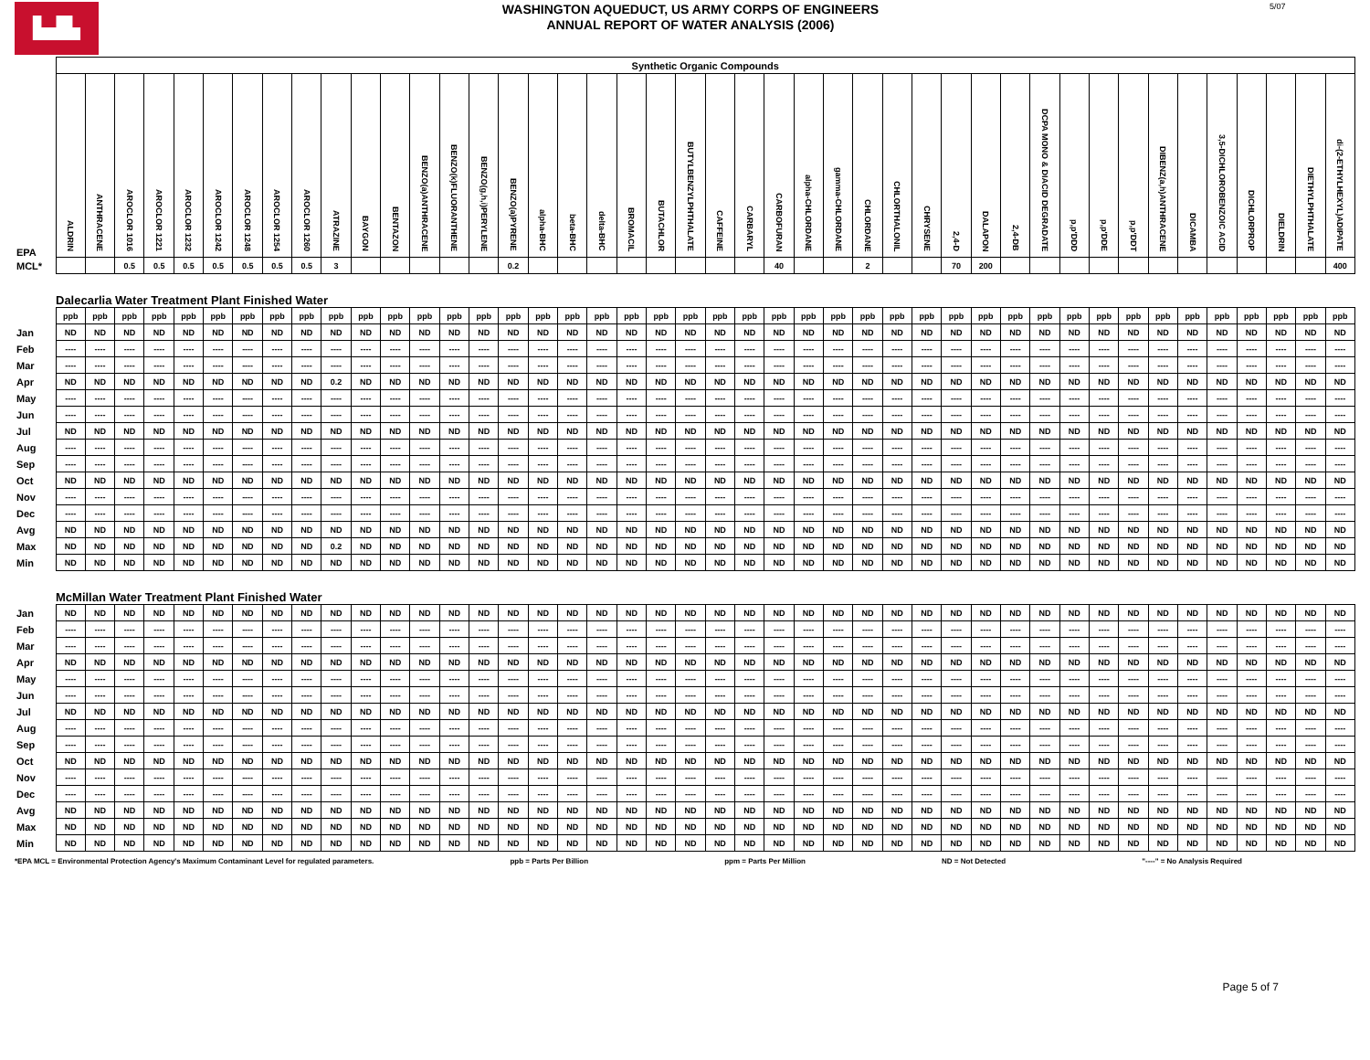▙▟▙
WASHINGTON AQUEDUCT, US ARMY CORPS OF ENGINEERS
ANNUAL REPORT OF WATER ANALYSIS (2006)
5/07
| | Synthetic Organic Compounds | | | | | | | | | | | | | | | | | | | | | | | | | | | | | | | | | | | | | | | | | | | |
| EPA | ALDRIN | ANTHRACENE | AROCLOR 1016 | AROCLOR 1221 | AROCLOR 1232 | AROCLOR 1242 | AROCLOR 1248 | AROCLOR 1254 | AROCLOR 1260 | ATRAZINE | BAYGON | BENTAZON | BENZO(a)ANTHRACENE | BENZO(k)FLUORANTHENE | BENZO(g,h,i)PERYLENE | BENZO(a)PYRENE | alpha-BHC | beta-BHC | delta-BHC | BROMACIL | BUTACHLOR | BUTYLBENZYLPHTHALATE | CAFFEINE | CARBARYL | CARBOFURAN | alpha-CHLORDANE | gamma-CHLORDANE | CHLORDANE | CHLORTHALONIL | CHRYSENE | 2,4-D | DALAPON | 2,4-DB | DCPA MONO & DIACID DEGRADATE | p,p'DDD | p,p'DDE | p,p'DDT | DIBENZ(a,h)ANTHRACENE | DICAMBA | 3,5-DICHLOROBENZOIC ACID | DICHLORPROP | DIELDRIN | DIETHYLPHTHALATE | di-(2-ETHYLHEXYL)ADIPATE |
| MCL* | | | 0.5 | 0.5 | 0.5 | 0.5 | 0.5 | 0.5 | 0.5 | 3 | | | | | | 0.2 | | | | | | | | | 40 | | | 2 | | | 70 | 200 | | | | | | | | | | | | 400 |
| | Dalecarlia Water Treatment Plant Finished Water | | | | | | | | | | | | | | | | | | | | | | | | | | | | | | | | | | | | | | | | | | | |
| | ppb | ppb | ppb | ppb | ppb | ppb | ppb | ppb | ppb | ppb | ppb | ppb | ppb | ppb | ppb | ppb | ppb | ppb | ppb | ppb | ppb | ppb | ppb | ppb | ppb | ppb | ppb | ppb | ppb | ppb | ppb | ppb | ppb | ppb | ppb | ppb | ppb | ppb | ppb | ppb | ppb | ppb | ppb | ppb |
| Jan | ND | ND | ND | ND | ND | ND | ND | ND | ND | ND | ND | ND | ND | ND | ND | ND | ND | ND | ND | ND | ND | ND | ND | ND | ND | ND | ND | ND | ND | ND | ND | ND | ND | ND | ND | ND | ND | ND | ND | ND | ND | ND | ND | ND |
| Feb | ---- | ---- | ---- | ---- | ---- | ---- | ---- | ---- | ---- | ---- | ---- | ---- | ---- | ---- | ---- | ---- | ---- | ---- | ---- | ---- | ---- | ---- | ---- | ---- | ---- | ---- | ---- | ---- | ---- | ---- | ---- | ---- | ---- | ---- | ---- | ---- | ---- | ---- | ---- | ---- | ---- | ---- | ---- | ---- |
| Mar | ---- | ---- | ---- | ---- | ---- | ---- | ---- | ---- | ---- | ---- | ---- | ---- | ---- | ---- | ---- | ---- | ---- | ---- | ---- | ---- | ---- | ---- | ---- | ---- | ---- | ---- | ---- | ---- | ---- | ---- | ---- | ---- | ---- | ---- | ---- | ---- | ---- | ---- | ---- | ---- | ---- | ---- | ---- | ---- |
| Apr | ND | ND | ND | ND | ND | ND | ND | ND | ND | 0.2 | ND | ND | ND | ND | ND | ND | ND | ND | ND | ND | ND | ND | ND | ND | ND | ND | ND | ND | ND | ND | ND | ND | ND | ND | ND | ND | ND | ND | ND | ND | ND | ND | ND | ND |
| May | ---- | ---- | ---- | ---- | ---- | ---- | ---- | ---- | ---- | ---- | ---- | ---- | ---- | ---- | ---- | ---- | ---- | ---- | ---- | ---- | ---- | ---- | ---- | ---- | ---- | ---- | ---- | ---- | ---- | ---- | ---- | ---- | ---- | ---- | ---- | ---- | ---- | ---- | ---- | ---- | ---- | ---- | ---- | ---- |
| Jun | ---- | ---- | ---- | ---- | ---- | ---- | ---- | ---- | ---- | ---- | ---- | ---- | ---- | ---- | ---- | ---- | ---- | ---- | ---- | ---- | ---- | ---- | ---- | ---- | ---- | ---- | ---- | ---- | ---- | ---- | ---- | ---- | ---- | ---- | ---- | ---- | ---- | ---- | ---- | ---- | ---- | ---- | ---- | ---- |
| Jul | ND | ND | ND | ND | ND | ND | ND | ND | ND | ND | ND | ND | ND | ND | ND | ND | ND | ND | ND | ND | ND | ND | ND | ND | ND | ND | ND | ND | ND | ND | ND | ND | ND | ND | ND | ND | ND | ND | ND | ND | ND | ND | ND | ND |
| Aug | ---- | ---- | ---- | ---- | ---- | ---- | ---- | ---- | ---- | ---- | ---- | ---- | ---- | ---- | ---- | ---- | ---- | ---- | ---- | ---- | ---- | ---- | ---- | ---- | ---- | ---- | ---- | ---- | ---- | ---- | ---- | ---- | ---- | ---- | ---- | ---- | ---- | ---- | ---- | ---- | ---- | ---- | ---- | ---- |
| Sep | ---- | ---- | ---- | ---- | ---- | ---- | ---- | ---- | ---- | ---- | ---- | ---- | ---- | ---- | ---- | ---- | ---- | ---- | ---- | ---- | ---- | ---- | ---- | ---- | ---- | ---- | ---- | ---- | ---- | ---- | ---- | ---- | ---- | ---- | ---- | ---- | ---- | ---- | ---- | ---- | ---- | ---- | ---- | ---- |
| Oct | ND | ND | ND | ND | ND | ND | ND | ND | ND | ND | ND | ND | ND | ND | ND | ND | ND | ND | ND | ND | ND | ND | ND | ND | ND | ND | ND | ND | ND | ND | ND | ND | ND | ND | ND | ND | ND | ND | ND | ND | ND | ND | ND | ND |
| Nov | ---- | ---- | ---- | ---- | ---- | ---- | ---- | ---- | ---- | ---- | ---- | ---- | ---- | ---- | ---- | ---- | ---- | ---- | ---- | ---- | ---- | ---- | ---- | ---- | ---- | ---- | ---- | ---- | ---- | ---- | ---- | ---- | ---- | ---- | ---- | ---- | ---- | ---- | ---- | ---- | ---- | ---- | ---- | ---- |
| Dec | ---- | ---- | ---- | ---- | ---- | ---- | ---- | ---- | ---- | ---- | ---- | ---- | ---- | ---- | ---- | ---- | ---- | ---- | ---- | ---- | ---- | ---- | ---- | ---- | ---- | ---- | ---- | ---- | ---- | ---- | ---- | ---- | ---- | ---- | ---- | ---- | ---- | ---- | ---- | ---- | ---- | ---- | ---- | ---- |
| Avg | ND | ND | ND | ND | ND | ND | ND | ND | ND | ND | ND | ND | ND | ND | ND | ND | ND | ND | ND | ND | ND | ND | ND | ND | ND | ND | ND | ND | ND | ND | ND | ND | ND | ND | ND | ND | ND | ND | ND | ND | ND | ND | ND | ND |
| Max | ND | ND | ND | ND | ND | ND | ND | ND | ND | 0.2 | ND | ND | ND | ND | ND | ND | ND | ND | ND | ND | ND | ND | ND | ND | ND | ND | ND | ND | ND | ND | ND | ND | ND | ND | ND | ND | ND | ND | ND | ND | ND | ND | ND | ND |
| Min | ND | ND | ND | ND | ND | ND | ND | ND | ND | ND | ND | ND | ND | ND | ND | ND | ND | ND | ND | ND | ND | ND | ND | ND | ND | ND | ND | ND | ND | ND | ND | ND | ND | ND | ND | ND | ND | ND | ND | ND | ND | ND | ND | ND |
| | McMillan Water Treatment Plant Finished Water | | | | | | | | | | | | | | | | | | | | | | | | | | | | | | | | | | | | | | | | | | | |
| Jan | ND | ND | ND | ND | ND | ND | ND | ND | ND | ND | ND | ND | ND | ND | ND | ND | ND | ND | ND | ND | ND | ND | ND | ND | ND | ND | ND | ND | ND | ND | ND | ND | ND | ND | ND | ND | ND | ND | ND | ND | ND | ND | ND | ND |
| Feb | ---- | ---- | ---- | ---- | ---- | ---- | ---- | ---- | ---- | ---- | ---- | ---- | ---- | ---- | ---- | ---- | ---- | ---- | ---- | ---- | ---- | ---- | ---- | ---- | ---- | ---- | ---- | ---- | ---- | ---- | ---- | ---- | ---- | ---- | ---- | ---- | ---- | ---- | ---- | ---- | ---- | ---- | ---- | ---- |
| Mar | ---- | ---- | ---- | ---- | ---- | ---- | ---- | ---- | ---- | ---- | ---- | ---- | ---- | ---- | ---- | ---- | ---- | ---- | ---- | ---- | ---- | ---- | ---- | ---- | ---- | ---- | ---- | ---- | ---- | ---- | ---- | ---- | ---- | ---- | ---- | ---- | ---- | ---- | ---- | ---- | ---- | ---- | ---- | ---- |
| Apr | ND | ND | ND | ND | ND | ND | ND | ND | ND | ND | ND | ND | ND | ND | ND | ND | ND | ND | ND | ND | ND | ND | ND | ND | ND | ND | ND | ND | ND | ND | ND | ND | ND | ND | ND | ND | ND | ND | ND | ND | ND | ND | ND | ND |
| May | ---- | ---- | ---- | ---- | ---- | ---- | ---- | ---- | ---- | ---- | ---- | ---- | ---- | ---- | ---- | ---- | ---- | ---- | ---- | ---- | ---- | ---- | ---- | ---- | ---- | ---- | ---- | ---- | ---- | ---- | ---- | ---- | ---- | ---- | ---- | ---- | ---- | ---- | ---- | ---- | ---- | ---- | ---- | ---- |
| Jun | ---- | ---- | ---- | ---- | ---- | ---- | ---- | ---- | ---- | ---- | ---- | ---- | ---- | ---- | ---- | ---- | ---- | ---- | ---- | ---- | ---- | ---- | ---- | ---- | ---- | ---- | ---- | ---- | ---- | ---- | ---- | ---- | ---- | ---- | ---- | ---- | ---- | ---- | ---- | ---- | ---- | ---- | ---- | ---- |
| Jul | ND | ND | ND | ND | ND | ND | ND | ND | ND | ND | ND | ND | ND | ND | ND | ND | ND | ND | ND | ND | ND | ND | ND | ND | ND | ND | ND | ND | ND | ND | ND | ND | ND | ND | ND | ND | ND | ND | ND | ND | ND | ND | ND | ND |
| Aug | ---- | ---- | ---- | ---- | ---- | ---- | ---- | ---- | ---- | ---- | ---- | ---- | ---- | ---- | ---- | ---- | ---- | ---- | ---- | ---- | ---- | ---- | ---- | ---- | ---- | ---- | ---- | ---- | ---- | ---- | ---- | ---- | ---- | ---- | ---- | ---- | ---- | ---- | ---- | ---- | ---- | ---- | ---- | ---- |
| Sep | ---- | ---- | ---- | ---- | ---- | ---- | ---- | ---- | ---- | ---- | ---- | ---- | ---- | ---- | ---- | ---- | ---- | ---- | ---- | ---- | ---- | ---- | ---- | ---- | ---- | ---- | ---- | ---- | ---- | ---- | ---- | ---- | ---- | ---- | ---- | ---- | ---- | ---- | ---- | ---- | ---- | ---- | ---- | ---- |
| Oct | ND | ND | ND | ND | ND | ND | ND | ND | ND | ND | ND | ND | ND | ND | ND | ND | ND | ND | ND | ND | ND | ND | ND | ND | ND | ND | ND | ND | ND | ND | ND | ND | ND | ND | ND | ND | ND | ND | ND | ND | ND | ND | ND | ND |
| Nov | ---- | ---- | ---- | ---- | ---- | ---- | ---- | ---- | ---- | ---- | ---- | ---- | ---- | ---- | ---- | ---- | ---- | ---- | ---- | ---- | ---- | ---- | ---- | ---- | ---- | ---- | ---- | ---- | ---- | ---- | ---- | ---- | ---- | ---- | ---- | ---- | ---- | ---- | ---- | ---- | ---- | ---- | ---- | ---- |
| Dec | ---- | ---- | ---- | ---- | ---- | ---- | ---- | ---- | ---- | ---- | ---- | ---- | ---- | ---- | ---- | ---- | ---- | ---- | ---- | ---- | ---- | ---- | ---- | ---- | ---- | ---- | ---- | ---- | ---- | ---- | ---- | ---- | ---- | ---- | ---- | ---- | ---- | ---- | ---- | ---- | ---- | ---- | ---- | ---- |
| Avg | ND | ND | ND | ND | ND | ND | ND | ND | ND | ND | ND | ND | ND | ND | ND | ND | ND | ND | ND | ND | ND | ND | ND | ND | ND | ND | ND | ND | ND | ND | ND | ND | ND | ND | ND | ND | ND | ND | ND | ND | ND | ND | ND | ND |
| Max | ND | ND | ND | ND | ND | ND | ND | ND | ND | ND | ND | ND | ND | ND | ND | ND | ND | ND | ND | ND | ND | ND | ND | ND | ND | ND | ND | ND | ND | ND | ND | ND | ND | ND | ND | ND | ND | ND | ND | ND | ND | ND | ND | ND |
| Min | ND | ND | ND | ND | ND | ND | ND | ND | ND | ND | ND | ND | ND | ND | ND | ND | ND | ND | ND | ND | ND | ND | ND | ND | ND | ND | ND | ND | ND | ND | ND | ND | ND | ND | ND | ND | ND | ND | ND | ND | ND | ND | ND | ND |
*EPA MCL = Environmental Protection Agency's Maximum Contaminant Level for regulated parameters. ppb = Parts Per Billion ppm = Parts Per Million ND = Not Detected "----" = No Analysis Required
Page 5 of 7